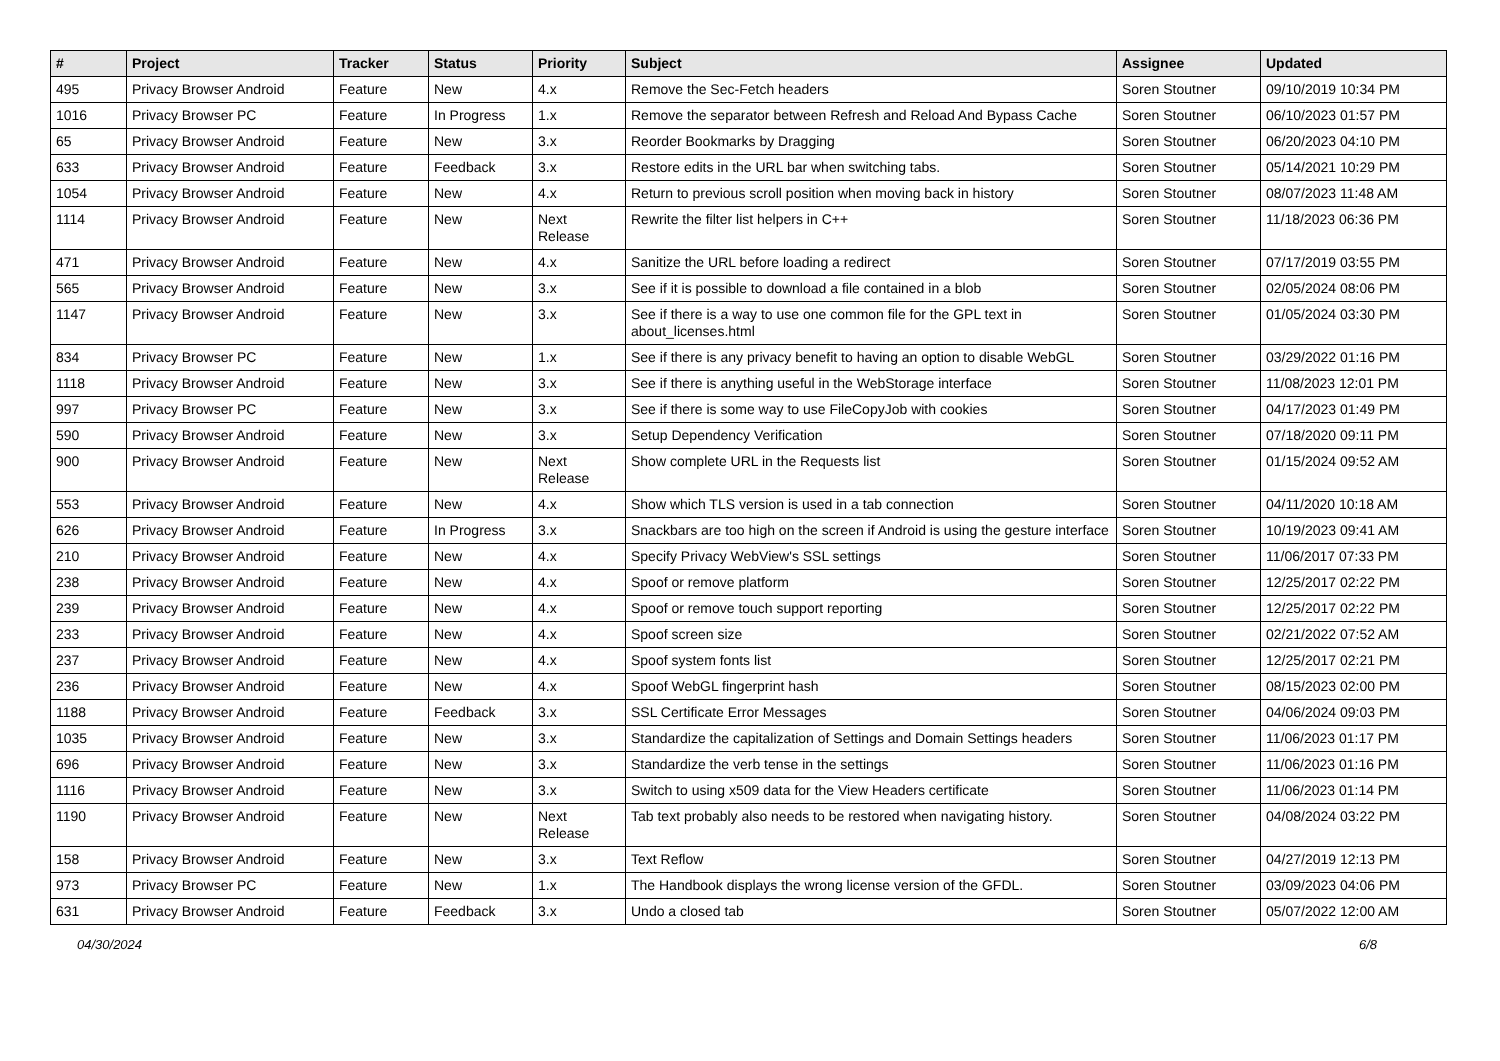| # | Project | Tracker | Status | Priority | Subject | Assignee | Updated |
| --- | --- | --- | --- | --- | --- | --- | --- |
| 495 | Privacy Browser Android | Feature | New | 4.x | Remove the Sec-Fetch headers | Soren Stoutner | 09/10/2019 10:34 PM |
| 1016 | Privacy Browser PC | Feature | In Progress | 1.x | Remove the separator between Refresh and Reload And Bypass Cache | Soren Stoutner | 06/10/2023 01:57 PM |
| 65 | Privacy Browser Android | Feature | New | 3.x | Reorder Bookmarks by Dragging | Soren Stoutner | 06/20/2023 04:10 PM |
| 633 | Privacy Browser Android | Feature | Feedback | 3.x | Restore edits in the URL bar when switching tabs. | Soren Stoutner | 05/14/2021 10:29 PM |
| 1054 | Privacy Browser Android | Feature | New | 4.x | Return to previous scroll position when moving back in history | Soren Stoutner | 08/07/2023 11:48 AM |
| 1114 | Privacy Browser Android | Feature | New | Next Release | Rewrite the filter list helpers in C++ | Soren Stoutner | 11/18/2023 06:36 PM |
| 471 | Privacy Browser Android | Feature | New | 4.x | Sanitize the URL before loading a redirect | Soren Stoutner | 07/17/2019 03:55 PM |
| 565 | Privacy Browser Android | Feature | New | 3.x | See if it is possible to download a file contained in a blob | Soren Stoutner | 02/05/2024 08:06 PM |
| 1147 | Privacy Browser Android | Feature | New | 3.x | See if there is a way to use one common file for the GPL text in about_licenses.html | Soren Stoutner | 01/05/2024 03:30 PM |
| 834 | Privacy Browser PC | Feature | New | 1.x | See if there is any privacy benefit to having an option to disable WebGL | Soren Stoutner | 03/29/2022 01:16 PM |
| 1118 | Privacy Browser Android | Feature | New | 3.x | See if there is anything useful in the WebStorage interface | Soren Stoutner | 11/08/2023 12:01 PM |
| 997 | Privacy Browser PC | Feature | New | 3.x | See if there is some way to use FileCopyJob with cookies | Soren Stoutner | 04/17/2023 01:49 PM |
| 590 | Privacy Browser Android | Feature | New | 3.x | Setup Dependency Verification | Soren Stoutner | 07/18/2020 09:11 PM |
| 900 | Privacy Browser Android | Feature | New | Next Release | Show complete URL in the Requests list | Soren Stoutner | 01/15/2024 09:52 AM |
| 553 | Privacy Browser Android | Feature | New | 4.x | Show which TLS version is used in a tab connection | Soren Stoutner | 04/11/2020 10:18 AM |
| 626 | Privacy Browser Android | Feature | In Progress | 3.x | Snackbars are too high on the screen if Android is using the gesture interface | Soren Stoutner | 10/19/2023 09:41 AM |
| 210 | Privacy Browser Android | Feature | New | 4.x | Specify Privacy WebView's SSL settings | Soren Stoutner | 11/06/2017 07:33 PM |
| 238 | Privacy Browser Android | Feature | New | 4.x | Spoof or remove platform | Soren Stoutner | 12/25/2017 02:22 PM |
| 239 | Privacy Browser Android | Feature | New | 4.x | Spoof or remove touch support reporting | Soren Stoutner | 12/25/2017 02:22 PM |
| 233 | Privacy Browser Android | Feature | New | 4.x | Spoof screen size | Soren Stoutner | 02/21/2022 07:52 AM |
| 237 | Privacy Browser Android | Feature | New | 4.x | Spoof system fonts list | Soren Stoutner | 12/25/2017 02:21 PM |
| 236 | Privacy Browser Android | Feature | New | 4.x | Spoof WebGL fingerprint hash | Soren Stoutner | 08/15/2023 02:00 PM |
| 1188 | Privacy Browser Android | Feature | Feedback | 3.x | SSL Certificate Error Messages | Soren Stoutner | 04/06/2024 09:03 PM |
| 1035 | Privacy Browser Android | Feature | New | 3.x | Standardize the capitalization of Settings and Domain Settings headers | Soren Stoutner | 11/06/2023 01:17 PM |
| 696 | Privacy Browser Android | Feature | New | 3.x | Standardize the verb tense in the settings | Soren Stoutner | 11/06/2023 01:16 PM |
| 1116 | Privacy Browser Android | Feature | New | 3.x | Switch to using x509 data for the View Headers certificate | Soren Stoutner | 11/06/2023 01:14 PM |
| 1190 | Privacy Browser Android | Feature | New | Next Release | Tab text probably also needs to be restored when navigating history. | Soren Stoutner | 04/08/2024 03:22 PM |
| 158 | Privacy Browser Android | Feature | New | 3.x | Text Reflow | Soren Stoutner | 04/27/2019 12:13 PM |
| 973 | Privacy Browser PC | Feature | New | 1.x | The Handbook displays the wrong license version of the GFDL. | Soren Stoutner | 03/09/2023 04:06 PM |
| 631 | Privacy Browser Android | Feature | Feedback | 3.x | Undo a closed tab | Soren Stoutner | 05/07/2022 12:00 AM |
04/30/2024 6/8